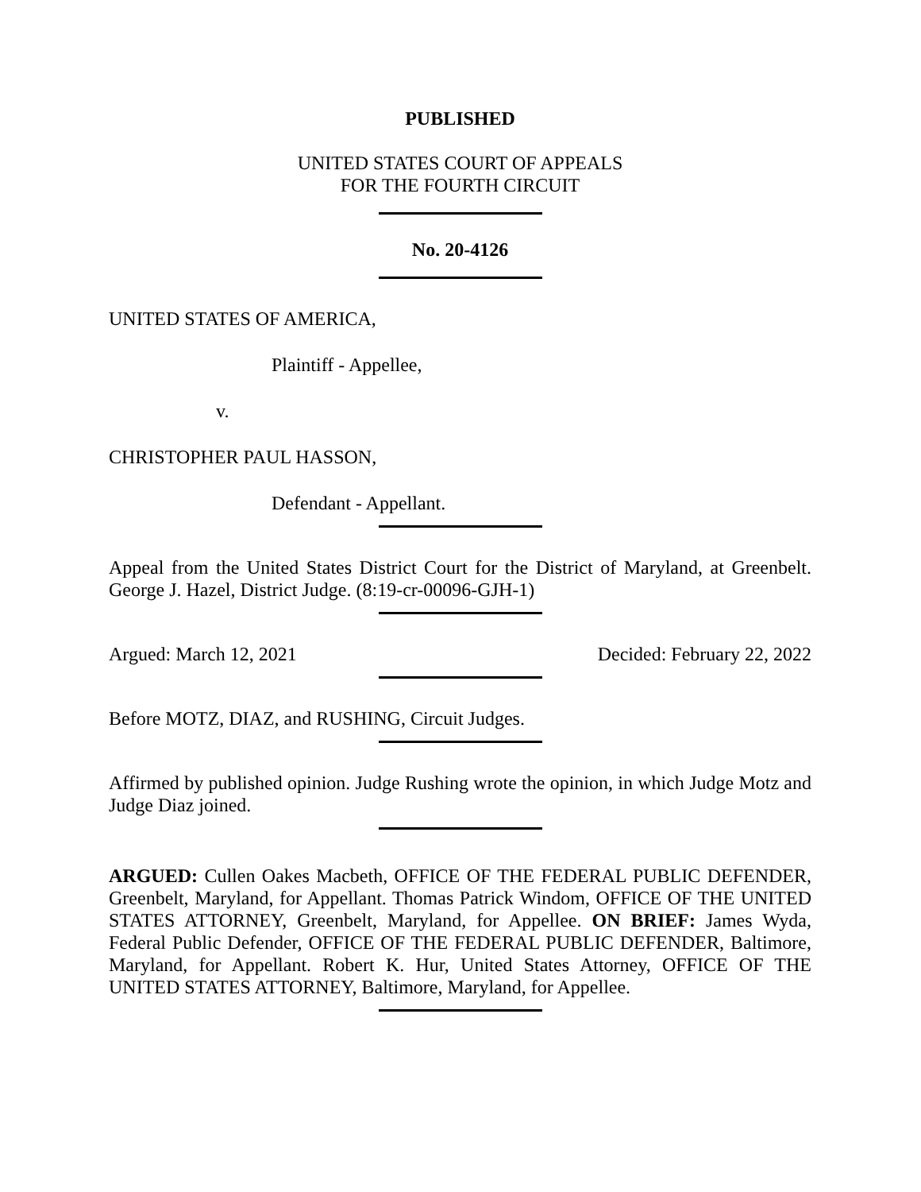PUBLISHED
UNITED STATES COURT OF APPEALS
FOR THE FOURTH CIRCUIT
No. 20-4126
UNITED STATES OF AMERICA,
Plaintiff - Appellee,
v.
CHRISTOPHER PAUL HASSON,
Defendant - Appellant.
Appeal from the United States District Court for the District of Maryland, at Greenbelt. George J. Hazel, District Judge. (8:19-cr-00096-GJH-1)
Argued: March 12, 2021 Decided: February 22, 2022
Before MOTZ, DIAZ, and RUSHING, Circuit Judges.
Affirmed by published opinion. Judge Rushing wrote the opinion, in which Judge Motz and Judge Diaz joined.
ARGUED: Cullen Oakes Macbeth, OFFICE OF THE FEDERAL PUBLIC DEFENDER, Greenbelt, Maryland, for Appellant. Thomas Patrick Windom, OFFICE OF THE UNITED STATES ATTORNEY, Greenbelt, Maryland, for Appellee. ON BRIEF: James Wyda, Federal Public Defender, OFFICE OF THE FEDERAL PUBLIC DEFENDER, Baltimore, Maryland, for Appellant. Robert K. Hur, United States Attorney, OFFICE OF THE UNITED STATES ATTORNEY, Baltimore, Maryland, for Appellee.